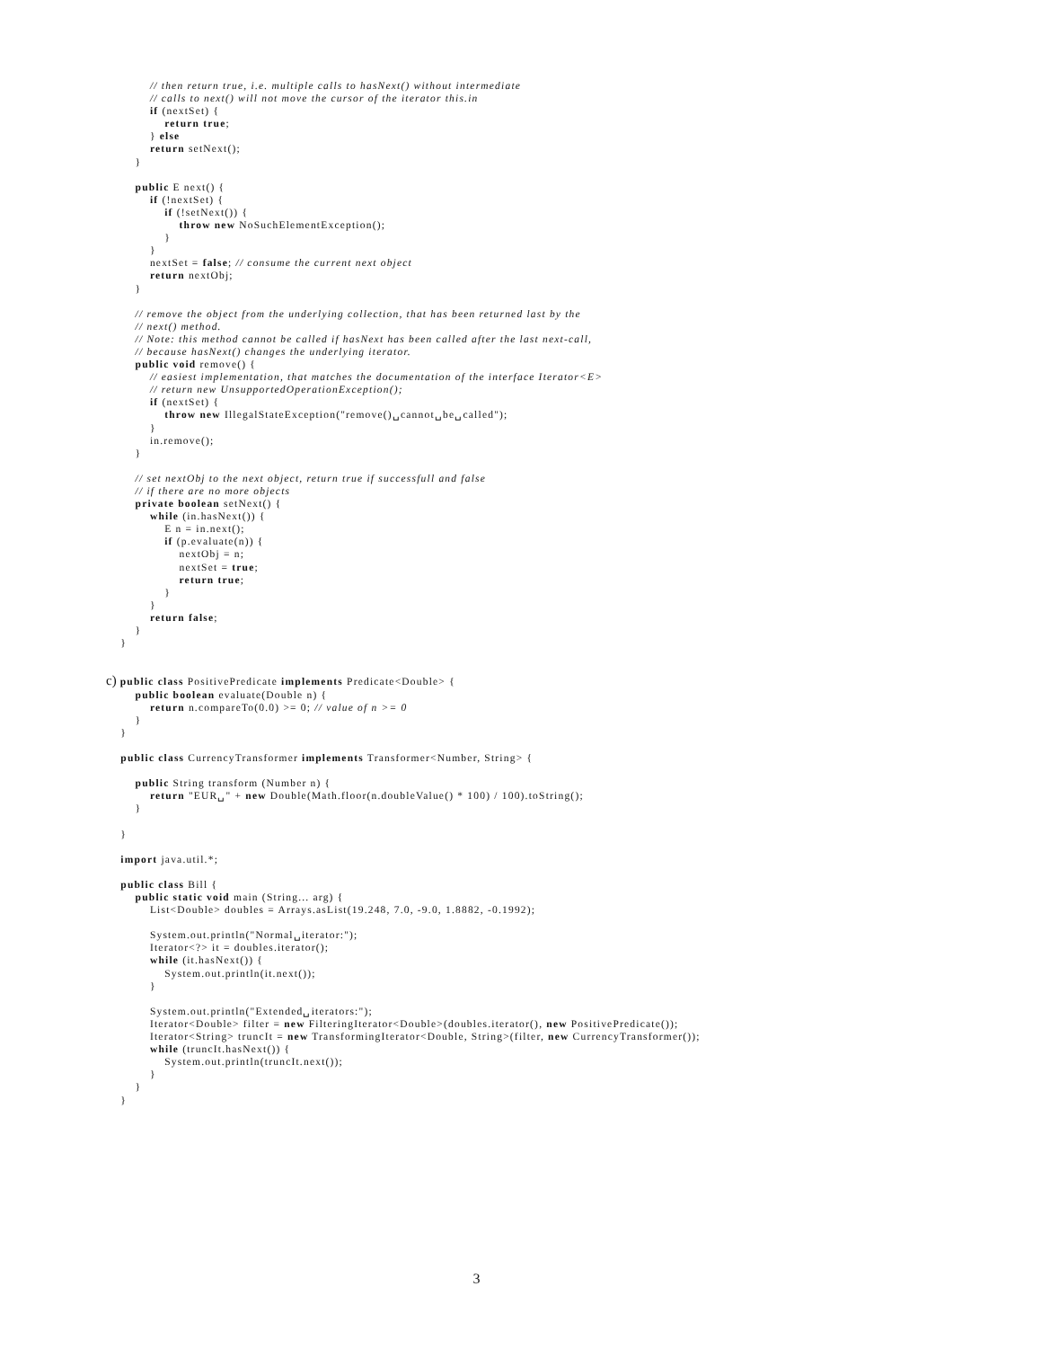// then return true, i.e. multiple calls to hasNext() without intermediate
            // calls to next() will not move the cursor of the iterator this.in
            if (nextSet) {
                return true;
            } else
            return setNext();
        }

        public E next() {
            if (!nextSet) {
                if (!setNext()) {
                    throw new NoSuchElementException();
                }
            }
            nextSet = false; // consume the current next object
            return nextObj;
        }

        // remove the object from the underlying collection, that has been returned last by the
        // next() method.
        // Note: this method cannot be called if hasNext has been called after the last next-call,
        // because hasNext() changes the underlying iterator.
        public void remove() {
            // easiest implementation, that matches the documentation of the interface Iterator<E>
            // return new UnsupportedOperationException();
            if (nextSet) {
                throw new IllegalStateException("remove()␣cannot␣be␣called");
            }
            in.remove();
        }

        // set nextObj to the next object, return true if successfull and false
        // if there are no more objects
        private boolean setNext() {
            while (in.hasNext()) {
                E n = in.next();
                if (p.evaluate(n)) {
                    nextObj = n;
                    nextSet = true;
                    return true;
                }
            }
            return false;
        }
    }


c) public class PositivePredicate implements Predicate<Double> {
        public boolean evaluate(Double n) {
            return n.compareTo(0.0) >= 0; // value of n >= 0
        }
    }

    public class CurrencyTransformer implements Transformer<Number, String> {

        public String transform (Number n) {
            return "EUR␣" + new Double(Math.floor(n.doubleValue() * 100) / 100).toString();
        }

    }

    import java.util.*;

    public class Bill {
        public static void main (String... arg) {
            List<Double> doubles = Arrays.asList(19.248, 7.0, -9.0, 1.8882, -0.1992);

            System.out.println("Normal␣iterator:");
            Iterator<?> it = doubles.iterator();
            while (it.hasNext()) {
                System.out.println(it.next());
            }

            System.out.println("Extended␣iterators:");
            Iterator<Double> filter = new FilteringIterator<Double>(doubles.iterator(), new PositivePredicate());
            Iterator<String> truncIt = new TransformingIterator<Double, String>(filter, new CurrencyTransformer());
            while (truncIt.hasNext()) {
                System.out.println(truncIt.next());
            }
        }
    }
3